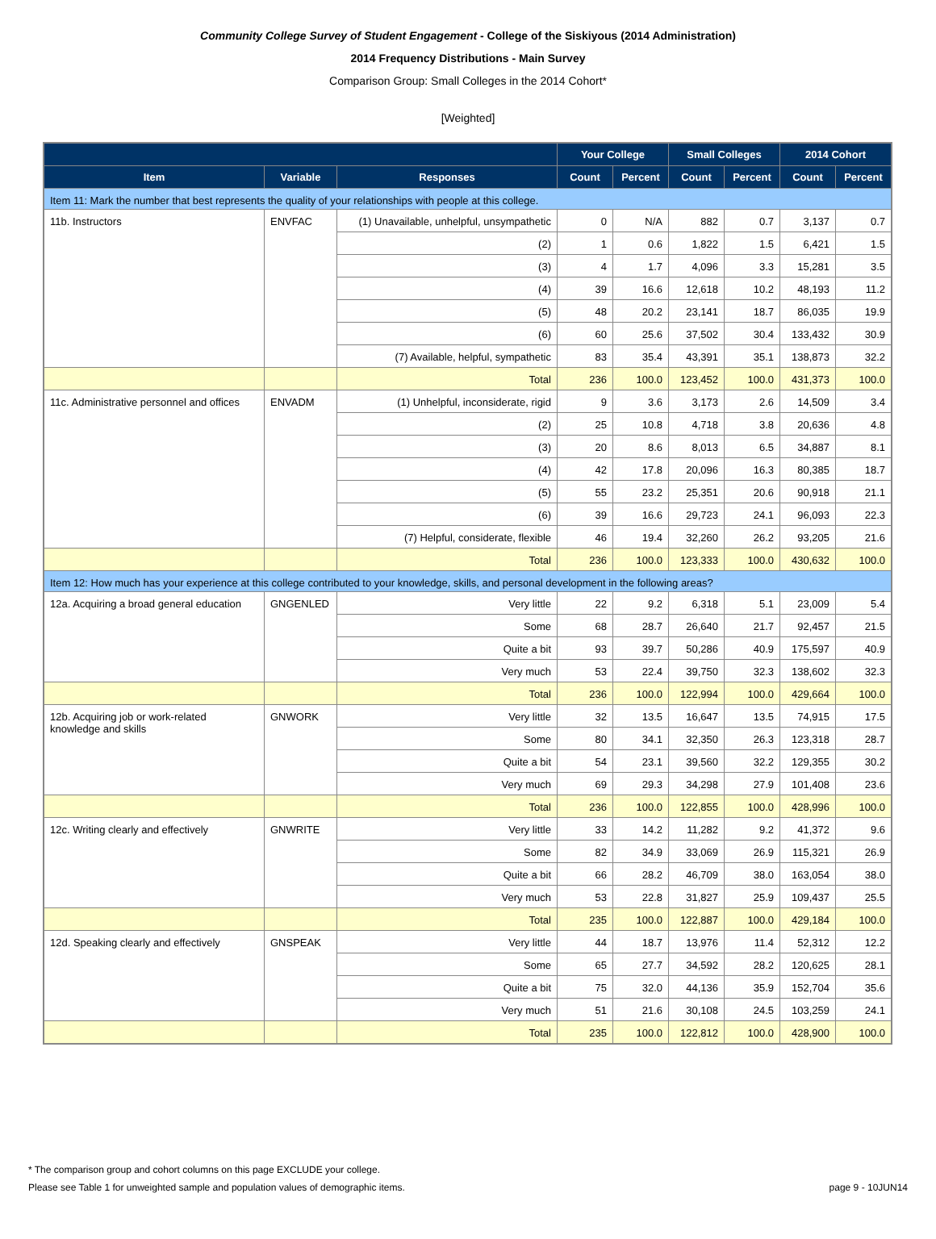Community College Survey of Student Engagement - College of the Siskiyous (2014 Administration)
2014 Frequency Distributions - Main Survey
Comparison Group: Small Colleges in the 2014 Cohort*
[Weighted]
| | | | Your College | | Small Colleges | | 2014 Cohort | |
| --- | --- | --- | --- | --- | --- | --- | --- | --- |
| Item | Variable | Responses | Count | Percent | Count | Percent | Count | Percent |
| Item 11: Mark the number that best represents the quality of your relationships with people at this college. | | | | | | | | |
| 11b. Instructors | ENVFAC | (1) Unavailable, unhelpful, unsympathetic | 0 | N/A | 882 | 0.7 | 3,137 | 0.7 |
| | | (2) | 1 | 0.6 | 1,822 | 1.5 | 6,421 | 1.5 |
| | | (3) | 4 | 1.7 | 4,096 | 3.3 | 15,281 | 3.5 |
| | | (4) | 39 | 16.6 | 12,618 | 10.2 | 48,193 | 11.2 |
| | | (5) | 48 | 20.2 | 23,141 | 18.7 | 86,035 | 19.9 |
| | | (6) | 60 | 25.6 | 37,502 | 30.4 | 133,432 | 30.9 |
| | | (7) Available, helpful, sympathetic | 83 | 35.4 | 43,391 | 35.1 | 138,873 | 32.2 |
| | | Total | 236 | 100.0 | 123,452 | 100.0 | 431,373 | 100.0 |
| 11c. Administrative personnel and offices | ENVADM | (1) Unhelpful, inconsiderate, rigid | 9 | 3.6 | 3,173 | 2.6 | 14,509 | 3.4 |
| | | (2) | 25 | 10.8 | 4,718 | 3.8 | 20,636 | 4.8 |
| | | (3) | 20 | 8.6 | 8,013 | 6.5 | 34,887 | 8.1 |
| | | (4) | 42 | 17.8 | 20,096 | 16.3 | 80,385 | 18.7 |
| | | (5) | 55 | 23.2 | 25,351 | 20.6 | 90,918 | 21.1 |
| | | (6) | 39 | 16.6 | 29,723 | 24.1 | 96,093 | 22.3 |
| | | (7) Helpful, considerate, flexible | 46 | 19.4 | 32,260 | 26.2 | 93,205 | 21.6 |
| | | Total | 236 | 100.0 | 123,333 | 100.0 | 430,632 | 100.0 |
| Item 12: How much has your experience at this college contributed to your knowledge, skills, and personal development in the following areas? | | | | | | | | |
| 12a. Acquiring a broad general education | GNGENLED | Very little | 22 | 9.2 | 6,318 | 5.1 | 23,009 | 5.4 |
| | | Some | 68 | 28.7 | 26,640 | 21.7 | 92,457 | 21.5 |
| | | Quite a bit | 93 | 39.7 | 50,286 | 40.9 | 175,597 | 40.9 |
| | | Very much | 53 | 22.4 | 39,750 | 32.3 | 138,602 | 32.3 |
| | | Total | 236 | 100.0 | 122,994 | 100.0 | 429,664 | 100.0 |
| 12b. Acquiring job or work-related knowledge and skills | GNWORK | Very little | 32 | 13.5 | 16,647 | 13.5 | 74,915 | 17.5 |
| | | Some | 80 | 34.1 | 32,350 | 26.3 | 123,318 | 28.7 |
| | | Quite a bit | 54 | 23.1 | 39,560 | 32.2 | 129,355 | 30.2 |
| | | Very much | 69 | 29.3 | 34,298 | 27.9 | 101,408 | 23.6 |
| | | Total | 236 | 100.0 | 122,855 | 100.0 | 428,996 | 100.0 |
| 12c. Writing clearly and effectively | GNWRITE | Very little | 33 | 14.2 | 11,282 | 9.2 | 41,372 | 9.6 |
| | | Some | 82 | 34.9 | 33,069 | 26.9 | 115,321 | 26.9 |
| | | Quite a bit | 66 | 28.2 | 46,709 | 38.0 | 163,054 | 38.0 |
| | | Very much | 53 | 22.8 | 31,827 | 25.9 | 109,437 | 25.5 |
| | | Total | 235 | 100.0 | 122,887 | 100.0 | 429,184 | 100.0 |
| 12d. Speaking clearly and effectively | GNSPEAK | Very little | 44 | 18.7 | 13,976 | 11.4 | 52,312 | 12.2 |
| | | Some | 65 | 27.7 | 34,592 | 28.2 | 120,625 | 28.1 |
| | | Quite a bit | 75 | 32.0 | 44,136 | 35.9 | 152,704 | 35.6 |
| | | Very much | 51 | 21.6 | 30,108 | 24.5 | 103,259 | 24.1 |
| | | Total | 235 | 100.0 | 122,812 | 100.0 | 428,900 | 100.0 |
* The comparison group and cohort columns on this page EXCLUDE your college.
Please see Table 1 for unweighted sample and population values of demographic items. page 9 - 10JUN14